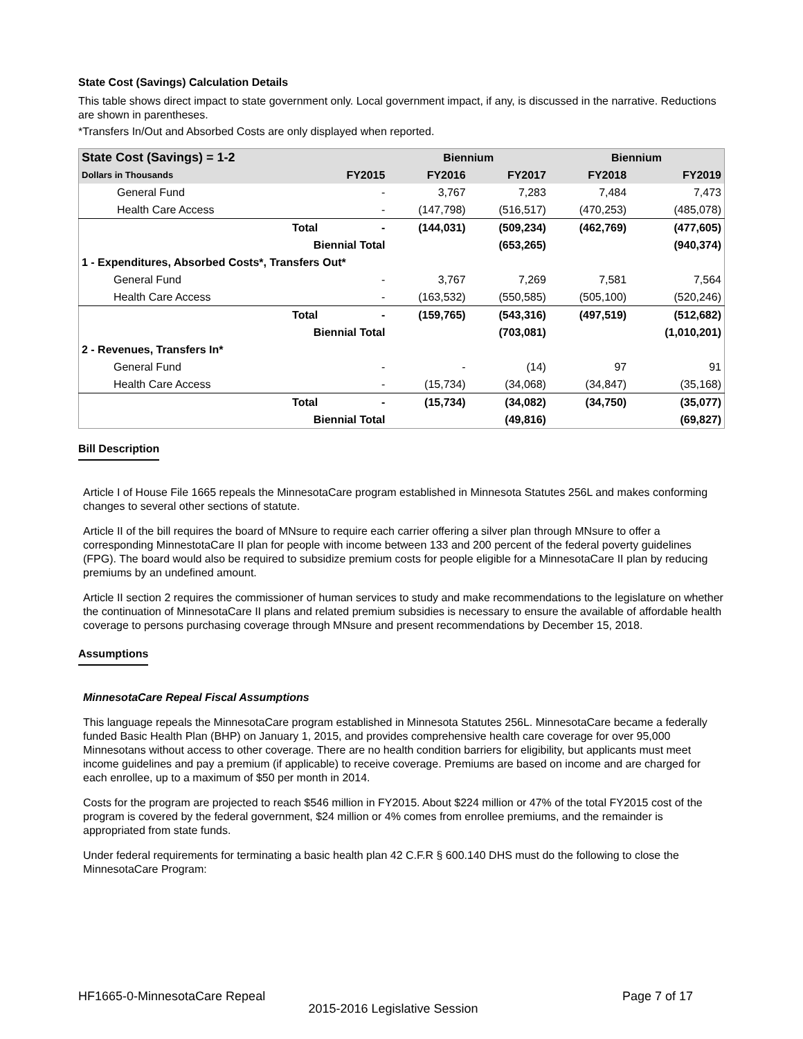State Cost (Savings) Calculation Details
This table shows direct impact to state government only. Local government impact, if any, is discussed in the narrative. Reductions are shown in parentheses.
*Transfers In/Out and Absorbed Costs are only displayed when reported.
| State Cost (Savings) = 1-2 | | | Biennium | | Biennium | |
| --- | --- | --- | --- | --- | --- | --- |
| Dollars in Thousands | | FY2015 | FY2016 | FY2017 | FY2018 | FY2019 |
| General Fund | | - | 3,767 | 7,283 | 7,484 | 7,473 |
| Health Care Access | | - | (147,798) | (516,517) | (470,253) | (485,078) |
| | Total | - | (144,031) | (509,234) | (462,769) | (477,605) |
| | Biennial Total | | | (653,265) | | (940,374) |
| 1 - Expenditures, Absorbed Costs*, Transfers Out* | | | | | | |
| General Fund | | - | 3,767 | 7,269 | 7,581 | 7,564 |
| Health Care Access | | - | (163,532) | (550,585) | (505,100) | (520,246) |
| | Total | - | (159,765) | (543,316) | (497,519) | (512,682) |
| | Biennial Total | | | (703,081) | | (1,010,201) |
| 2 - Revenues, Transfers In* | | | | | | |
| General Fund | | - | - | (14) | 97 | 91 |
| Health Care Access | | - | (15,734) | (34,068) | (34,847) | (35,168) |
| | Total | - | (15,734) | (34,082) | (34,750) | (35,077) |
| | Biennial Total | | | (49,816) | | (69,827) |
Bill Description
Article I of House File 1665 repeals the MinnesotaCare program established in Minnesota Statutes 256L and makes conforming changes to several other sections of statute.
Article II of the bill requires the board of MNsure to require each carrier offering a silver plan through MNsure to offer a corresponding MinnestotaCare II plan for people with income between 133 and 200 percent of the federal poverty guidelines (FPG). The board would also be required to subsidize premium costs for people eligible for a MinnesotaCare II plan by reducing premiums by an undefined amount.
Article II section 2 requires the commissioner of human services to study and make recommendations to the legislature on whether the continuation of MinnesotaCare II plans and related premium subsidies is necessary to ensure the available of affordable health coverage to persons purchasing coverage through MNsure and present recommendations by December 15, 2018.
Assumptions
MinnesotaCare Repeal Fiscal Assumptions
This language repeals the MinnesotaCare program established in Minnesota Statutes 256L. MinnesotaCare became a federally funded Basic Health Plan (BHP) on January 1, 2015, and provides comprehensive health care coverage for over 95,000 Minnesotans without access to other coverage. There are no health condition barriers for eligibility, but applicants must meet income guidelines and pay a premium (if applicable) to receive coverage. Premiums are based on income and are charged for each enrollee, up to a maximum of $50 per month in 2014.
Costs for the program are projected to reach $546 million in FY2015. About $224 million or 47% of the total FY2015 cost of the program is covered by the federal government, $24 million or 4% comes from enrollee premiums, and the remainder is appropriated from state funds.
Under federal requirements for terminating a basic health plan 42 C.F.R § 600.140 DHS must do the following to close the MinnesotaCare Program:
HF1665-0-MinnesotaCare Repeal Page 7 of 17
2015-2016 Legislative Session